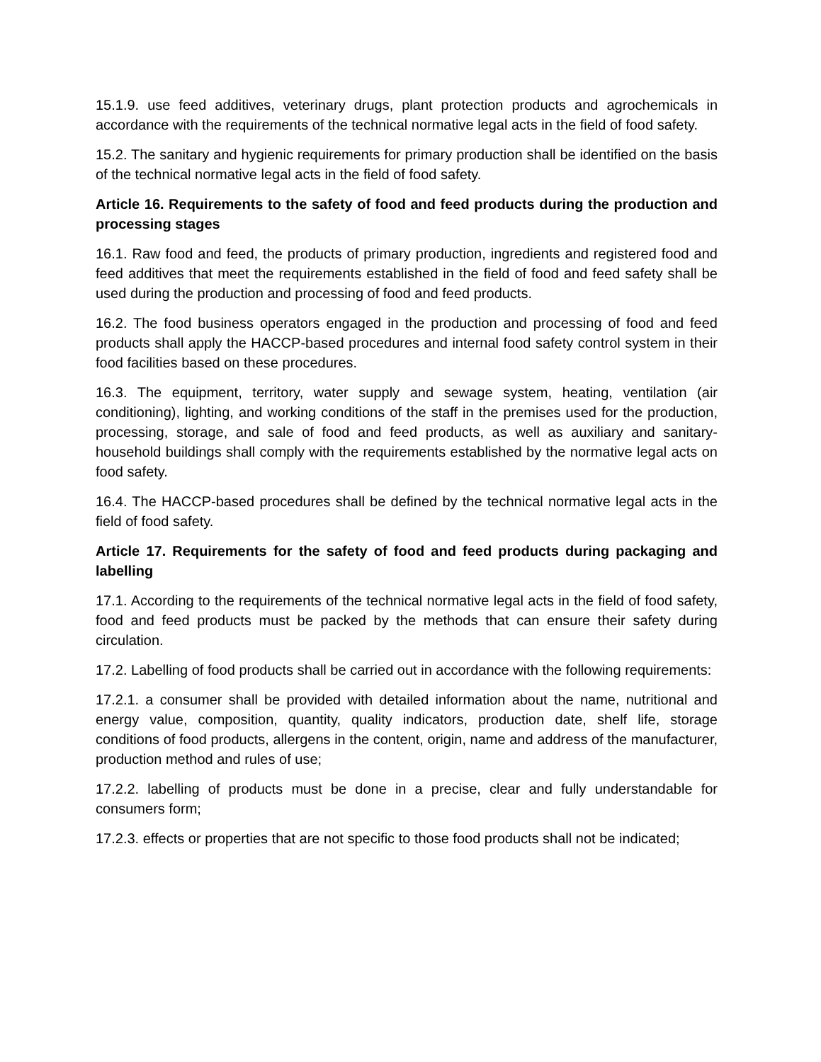15.1.9. use feed additives, veterinary drugs, plant protection products and agrochemicals in accordance with the requirements of the technical normative legal acts in the field of food safety.
15.2. The sanitary and hygienic requirements for primary production shall be identified on the basis of the technical normative legal acts in the field of food safety.
Article 16. Requirements to the safety of food and feed products during the production and processing stages
16.1. Raw food and feed, the products of primary production, ingredients and registered food and feed additives that meet the requirements established in the field of food and feed safety shall be used during the production and processing of food and feed products.
16.2. The food business operators engaged in the production and processing of food and feed products shall apply the HACCP-based procedures and internal food safety control system in their food facilities based on these procedures.
16.3. The equipment, territory, water supply and sewage system, heating, ventilation (air conditioning), lighting, and working conditions of the staff in the premises used for the production, processing, storage, and sale of food and feed products, as well as auxiliary and sanitary-household buildings shall comply with the requirements established by the normative legal acts on food safety.
16.4. The HACCP-based procedures shall be defined by the technical normative legal acts in the field of food safety.
Article 17. Requirements for the safety of food and feed products during packaging and labelling
17.1. According to the requirements of the technical normative legal acts in the field of food safety, food and feed products must be packed by the methods that can ensure their safety during circulation.
17.2. Labelling of food products shall be carried out in accordance with the following requirements:
17.2.1. a consumer shall be provided with detailed information about the name, nutritional and energy value, composition, quantity, quality indicators, production date, shelf life, storage conditions of food products, allergens in the content, origin, name and address of the manufacturer, production method and rules of use;
17.2.2. labelling of products must be done in a precise, clear and fully understandable for consumers form;
17.2.3. effects or properties that are not specific to those food products shall not be indicated;